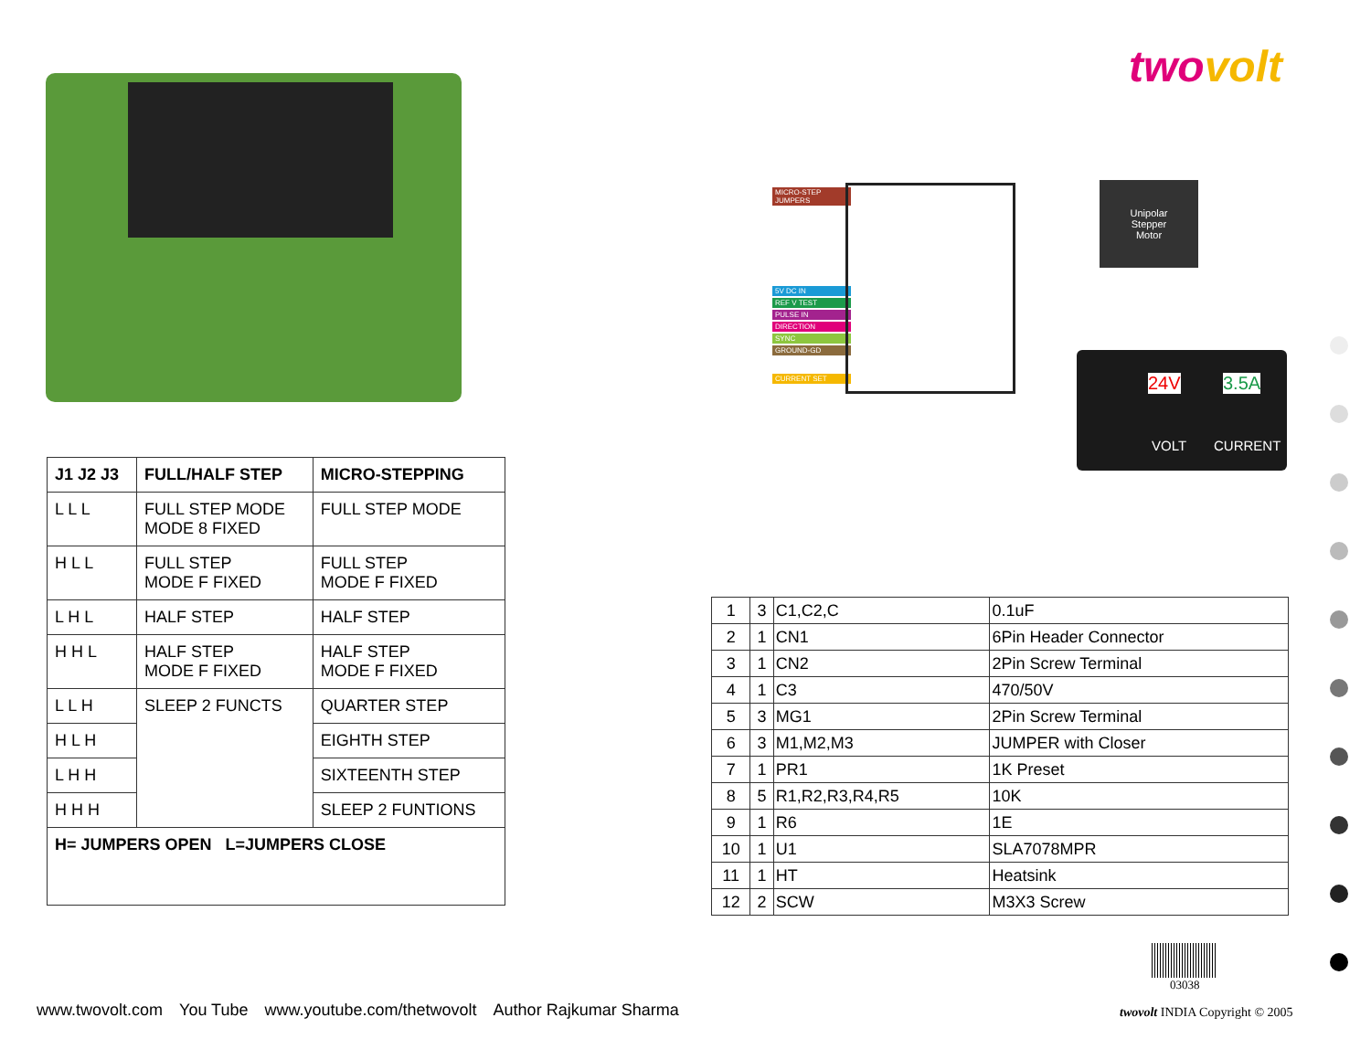twovolt
MICRO-STEP JUMPERS
5V DC IN
REF V TEST
PULSE IN
DIRECTION
SYNC
GROUND-GD
CURRENT SET
Unipolar
Stepper
Motor
24V 3.5A
VOLT CURRENT
| J1 J2 J3 | FULL/HALF STEP | MICRO-STEPPING |
| --- | --- | --- |
| L L L | FULL STEP MODE MODE 8 FIXED | FULL STEP MODE |
| H L L | FULL STEP MODE F FIXED | FULL STEP MODE F FIXED |
| L H L | HALF STEP | HALF STEP |
| H H L | HALF STEP MODE F FIXED | HALF STEP MODE F FIXED |
| L L H | SLEEP 2 FUNCTS | QUARTER STEP |
| H L H | | EIGHTH STEP |
| L H H | | SIXTEENTH STEP |
| H H H | | SLEEP 2 FUNTIONS |
| H= JUMPERS OPEN L=JUMPERS CLOSE | | |
| 1 | 3 | C1,C2,C | 0.1uF |
| 2 | 1 | CN1 | 6Pin Header Connector |
| 3 | 1 | CN2 | 2Pin Screw Terminal |
| 4 | 1 | C3 | 470/50V |
| 5 | 3 | MG1 | 2Pin Screw Terminal |
| 6 | 3 | M1,M2,M3 | JUMPER with Closer |
| 7 | 1 | PR1 | 1K Preset |
| 8 | 5 | R1,R2,R3,R4,R5 | 10K |
| 9 | 1 | R6 | 1E |
| 10 | 1 | U1 | SLA7078MPR |
| 11 | 1 | HT | Heatsink |
| 12 | 2 | SCW | M3X3 Screw |
03038
www.twovolt.com You Tube www.youtube.com/thetwovolt Author Rajkumar Sharma
twovolt INDIA Copyright © 2005